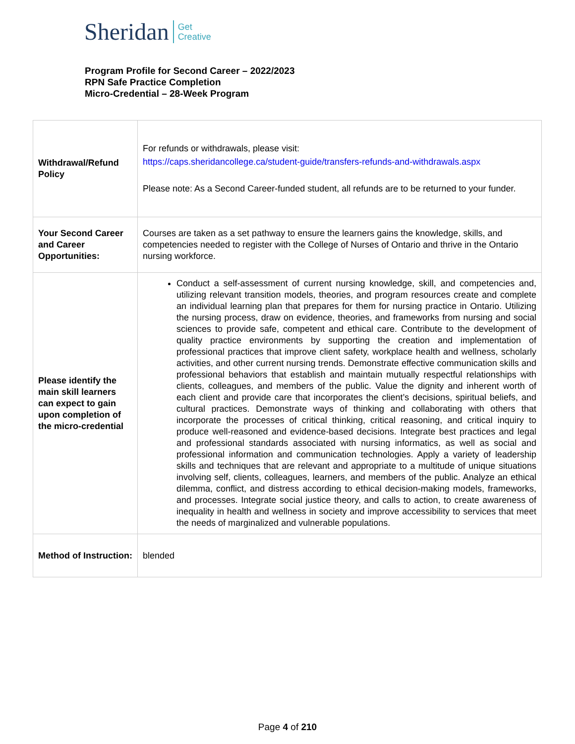Sheridan Get
Creative
Program Profile for Second Career – 2022/2023
RPN Safe Practice Completion
Micro-Credential – 28-Week Program
| Withdrawal/Refund Policy | For refunds or withdrawals, please visit: https://caps.sheridancollege.ca/student-guide/transfers-refunds-and-withdrawals.aspx Please note: As a Second Career-funded student, all refunds are to be returned to your funder. |
| Your Second Career and Career Opportunities: | Courses are taken as a set pathway to ensure the learners gains the knowledge, skills, and competencies needed to register with the College of Nurses of Ontario and thrive in the Ontario nursing workforce. |
| Please identify the main skill learners can expect to gain upon completion of the micro-credential | Conduct a self-assessment of current nursing knowledge, skill, and competencies and, utilizing relevant transition models, theories, and program resources create and complete an individual learning plan that prepares for them for nursing practice in Ontario. Utilizing the nursing process, draw on evidence, theories, and frameworks from nursing and social sciences to provide safe, competent and ethical care. Contribute to the development of quality practice environments by supporting the creation and implementation of professional practices that improve client safety, workplace health and wellness, scholarly activities, and other current nursing trends. Demonstrate effective communication skills and professional behaviors that establish and maintain mutually respectful relationships with clients, colleagues, and members of the public. Value the dignity and inherent worth of each client and provide care that incorporates the client’s decisions, spiritual beliefs, and cultural practices. Demonstrate ways of thinking and collaborating with others that incorporate the processes of critical thinking, critical reasoning, and critical inquiry to produce well-reasoned and evidence-based decisions. Integrate best practices and legal and professional standards associated with nursing informatics, as well as social and professional information and communication technologies. Apply a variety of leadership skills and techniques that are relevant and appropriate to a multitude of unique situations involving self, clients, colleagues, learners, and members of the public. Analyze an ethical dilemma, conflict, and distress according to ethical decision-making models, frameworks, and processes. Integrate social justice theory, and calls to action, to create awareness of inequality in health and wellness in society and improve accessibility to services that meet the needs of marginalized and vulnerable populations. |
| Method of Instruction: | blended |
Page 4 of 210